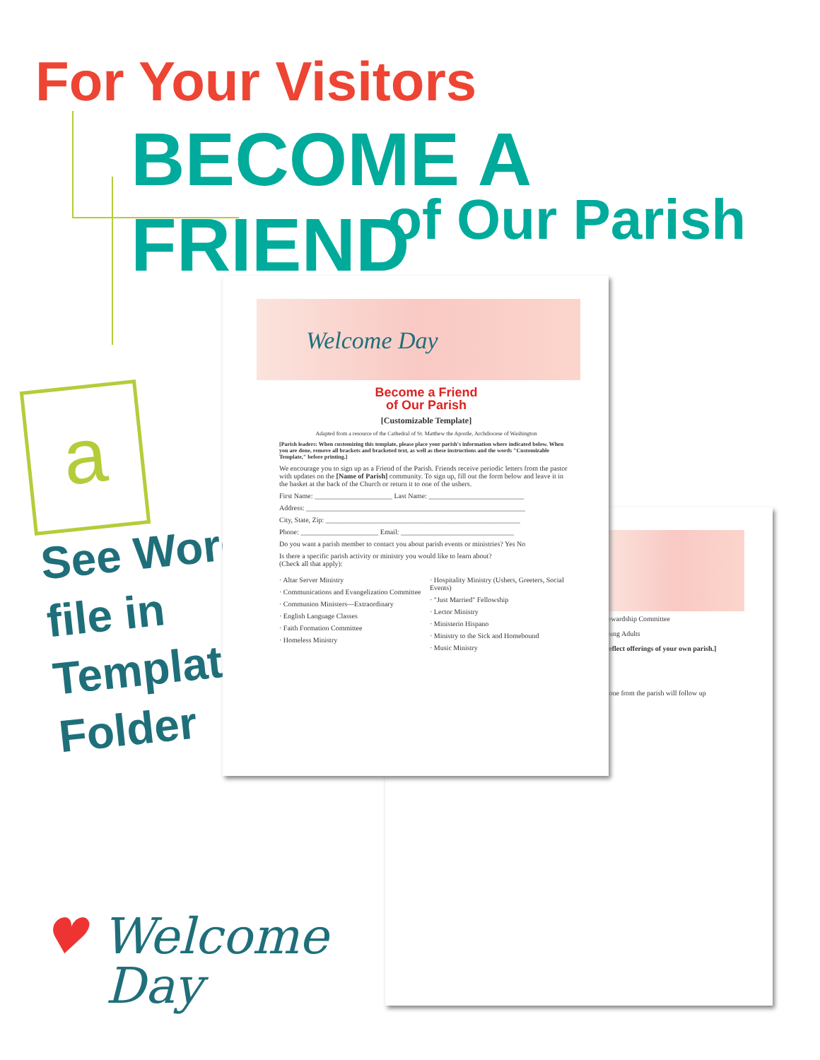For Your Visitors
BECOME A FRIEND
of Our Parish
a
See Word
file in
Templates
Folder
tewardship Committee
oung Adults
reflect offerings of your own parish.]
eone from the parish will follow up
Welcome Day
Become a Friend
of Our Parish
[Customizable Template]
Adapted from a resource of the Cathedral of St. Matthew the Apostle, Archdiocese of Washington
[Parish leaders: When customizing this template, please place your parish's information where indicated below. When you are done, remove all brackets and bracketed text, as well as these instructions and the words "Customizable Template," before printing.]
We encourage you to sign up as a Friend of the Parish. Friends receive periodic letters from the pastor with updates on the [Name of Parish] community. To sign up, fill out the form below and leave it in the basket at the back of the Church or return it to one of the ushers.
First Name: ______________________ Last Name: ___________________________
Address: ______________________________________________________________
City, State, Zip: _______________________________________________________
Phone: ______________________ Email: ________________________________
Do you want a parish member to contact you about parish events or ministries? Yes No
Is there a specific parish activity or ministry you would like to learn about?
(Check all that apply):
· Altar Server Ministry
· Communications and Evangelization Committee
· Communion Ministers—Extraordinary
· English Language Classes
· Faith Formation Committee
· Homeless Ministry
· Hospitality Ministry (Ushers, Greeters, Social Events)
· "Just Married" Fellowship
· Lector Ministry
· Ministerio Hispano
· Ministry to the Sick and Homebound
· Music Ministry
♥ Welcome
Day